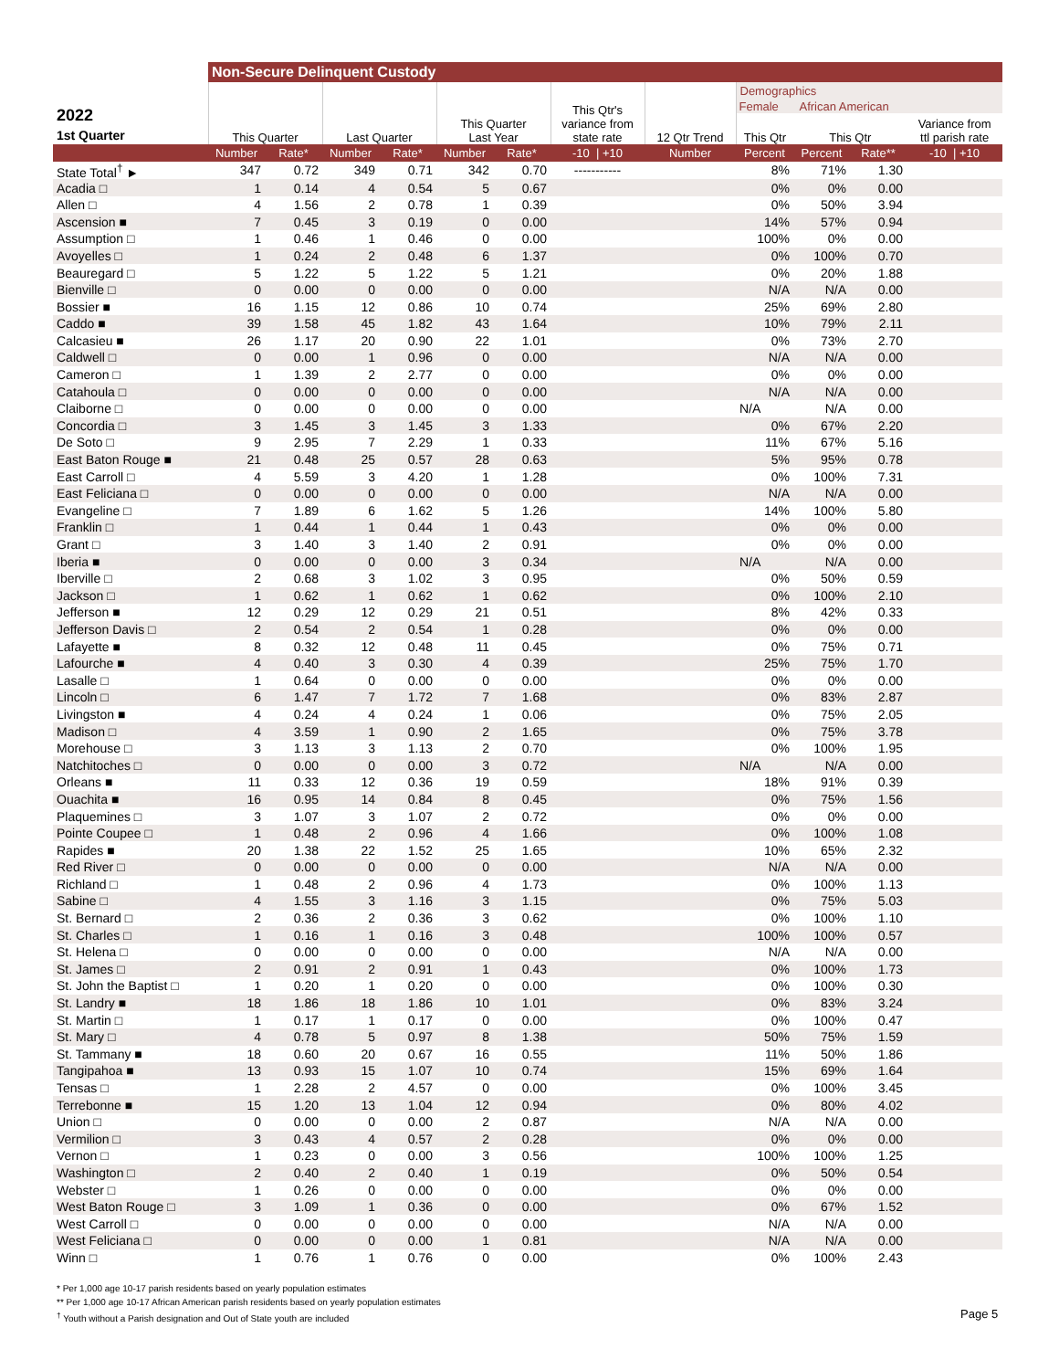| | Non-Secure Delinquent Custody | | | | | | | | | | | |
| --- | --- | --- | --- | --- | --- | --- | --- | --- | --- | --- | --- | --- |
| 2022 1st Quarter | This Quarter | | Last Quarter | | This Quarter Last Year | | This Qtr's variance from state rate | 12 Qtr Trend | Demographics Female African American This Qtr This Qtr Variance from ttl parish rate | | | |
| | Number | Rate* | Number | Rate* | Number | Rate* | -10 / +10 | Number | Percent | Percent | Rate** | -10 / +10 |
| State Total<sup>†</sup> ► | 347 | 0.72 | 349 | 0.71 | 342 | 0.70 | ----------- | | 8% | 71% | 1.30 | |
| Acadia □ | 1 | 0.14 | 4 | 0.54 | 5 | 0.67 | | | 0% | 0% | 0.00 | |
| Allen □ | 4 | 1.56 | 2 | 0.78 | 1 | 0.39 | | | 0% | 50% | 3.94 | |
| Ascension ■ | 7 | 0.45 | 3 | 0.19 | 0 | 0.00 | | | 14% | 57% | 0.94 | |
| Assumption □ | 1 | 0.46 | 1 | 0.46 | 0 | 0.00 | | | 100% | 0% | 0.00 | |
| Avoyelles □ | 1 | 0.24 | 2 | 0.48 | 6 | 1.37 | | | 0% | 100% | 0.70 | |
| Beauregard □ | 5 | 1.22 | 5 | 1.22 | 5 | 1.21 | | | 0% | 20% | 1.88 | |
| Bienville □ | 0 | 0.00 | 0 | 0.00 | 0 | 0.00 | | | N/A | N/A | 0.00 | |
| Bossier ■ | 16 | 1.15 | 12 | 0.86 | 10 | 0.74 | | | 25% | 69% | 2.80 | |
| Caddo ■ | 39 | 1.58 | 45 | 1.82 | 43 | 1.64 | | | 10% | 79% | 2.11 | |
| Calcasieu ■ | 26 | 1.17 | 20 | 0.90 | 22 | 1.01 | | | 0% | 73% | 2.70 | |
| Caldwell □ | 0 | 0.00 | 1 | 0.96 | 0 | 0.00 | | | N/A | N/A | 0.00 | |
| Cameron □ | 1 | 1.39 | 2 | 2.77 | 0 | 0.00 | | | 0% | 0% | 0.00 | |
| Catahoula □ | 0 | 0.00 | 0 | 0.00 | 0 | 0.00 | | | N/A | N/A | 0.00 | |
| Claiborne □ | 0 | 0.00 | 0 | 0.00 | 0 | 0.00 | | | N/A | N/A | 0.00 | |
| Concordia □ | 3 | 1.45 | 3 | 1.45 | 3 | 1.33 | | | 0% | 67% | 2.20 | |
| De Soto □ | 9 | 2.95 | 7 | 2.29 | 1 | 0.33 | | | 11% | 67% | 5.16 | |
| East Baton Rouge ■ | 21 | 0.48 | 25 | 0.57 | 28 | 0.63 | | | 5% | 95% | 0.78 | |
| East Carroll □ | 4 | 5.59 | 3 | 4.20 | 1 | 1.28 | | | 0% | 100% | 7.31 | |
| East Feliciana □ | 0 | 0.00 | 0 | 0.00 | 0 | 0.00 | | | N/A | N/A | 0.00 | |
| Evangeline □ | 7 | 1.89 | 6 | 1.62 | 5 | 1.26 | | | 14% | 100% | 5.80 | |
| Franklin □ | 1 | 0.44 | 1 | 0.44 | 1 | 0.43 | | | 0% | 0% | 0.00 | |
| Grant □ | 3 | 1.40 | 3 | 1.40 | 2 | 0.91 | | | 0% | 0% | 0.00 | |
| Iberia ■ | 0 | 0.00 | 0 | 0.00 | 3 | 0.34 | | | N/A | N/A | 0.00 | |
| Iberville □ | 2 | 0.68 | 3 | 1.02 | 3 | 0.95 | | | 0% | 50% | 0.59 | |
| Jackson □ | 1 | 0.62 | 1 | 0.62 | 1 | 0.62 | | | 0% | 100% | 2.10 | |
| Jefferson ■ | 12 | 0.29 | 12 | 0.29 | 21 | 0.51 | | | 8% | 42% | 0.33 | |
| Jefferson Davis □ | 2 | 0.54 | 2 | 0.54 | 1 | 0.28 | | | 0% | 0% | 0.00 | |
| Lafayette ■ | 8 | 0.32 | 12 | 0.48 | 11 | 0.45 | | | 0% | 75% | 0.71 | |
| Lafourche ■ | 4 | 0.40 | 3 | 0.30 | 4 | 0.39 | | | 25% | 75% | 1.70 | |
| Lasalle □ | 1 | 0.64 | 0 | 0.00 | 0 | 0.00 | | | 0% | 0% | 0.00 | |
| Lincoln □ | 6 | 1.47 | 7 | 1.72 | 7 | 1.68 | | | 0% | 83% | 2.87 | |
| Livingston ■ | 4 | 0.24 | 4 | 0.24 | 1 | 0.06 | | | 0% | 75% | 2.05 | |
| Madison □ | 4 | 3.59 | 1 | 0.90 | 2 | 1.65 | | | 0% | 75% | 3.78 | |
| Morehouse □ | 3 | 1.13 | 3 | 1.13 | 2 | 0.70 | | | 0% | 100% | 1.95 | |
| Natchitoches □ | 0 | 0.00 | 0 | 0.00 | 3 | 0.72 | | | N/A | N/A | 0.00 | |
| Orleans ■ | 11 | 0.33 | 12 | 0.36 | 19 | 0.59 | | | 18% | 91% | 0.39 | |
| Ouachita ■ | 16 | 0.95 | 14 | 0.84 | 8 | 0.45 | | | 0% | 75% | 1.56 | |
| Plaquemines □ | 3 | 1.07 | 3 | 1.07 | 2 | 0.72 | | | 0% | 0% | 0.00 | |
| Pointe Coupee □ | 1 | 0.48 | 2 | 0.96 | 4 | 1.66 | | | 0% | 100% | 1.08 | |
| Rapides ■ | 20 | 1.38 | 22 | 1.52 | 25 | 1.65 | | | 10% | 65% | 2.32 | |
| Red River □ | 0 | 0.00 | 0 | 0.00 | 0 | 0.00 | | | N/A | N/A | 0.00 | |
| Richland □ | 1 | 0.48 | 2 | 0.96 | 4 | 1.73 | | | 0% | 100% | 1.13 | |
| Sabine □ | 4 | 1.55 | 3 | 1.16 | 3 | 1.15 | | | 0% | 75% | 5.03 | |
| St. Bernard □ | 2 | 0.36 | 2 | 0.36 | 3 | 0.62 | | | 0% | 100% | 1.10 | |
| St. Charles □ | 1 | 0.16 | 1 | 0.16 | 3 | 0.48 | | | 100% | 100% | 0.57 | |
| St. Helena □ | 0 | 0.00 | 0 | 0.00 | 0 | 0.00 | | | N/A | N/A | 0.00 | |
| St. James □ | 2 | 0.91 | 2 | 0.91 | 1 | 0.43 | | | 0% | 100% | 1.73 | |
| St. John the Baptist □ | 1 | 0.20 | 1 | 0.20 | 0 | 0.00 | | | 0% | 100% | 0.30 | |
| St. Landry ■ | 18 | 1.86 | 18 | 1.86 | 10 | 1.01 | | | 0% | 83% | 3.24 | |
| St. Martin □ | 1 | 0.17 | 1 | 0.17 | 0 | 0.00 | | | 0% | 100% | 0.47 | |
| St. Mary □ | 4 | 0.78 | 5 | 0.97 | 8 | 1.38 | | | 50% | 75% | 1.59 | |
| St. Tammany ■ | 18 | 0.60 | 20 | 0.67 | 16 | 0.55 | | | 11% | 50% | 1.86 | |
| Tangipahoa ■ | 13 | 0.93 | 15 | 1.07 | 10 | 0.74 | | | 15% | 69% | 1.64 | |
| Tensas □ | 1 | 2.28 | 2 | 4.57 | 0 | 0.00 | | | 0% | 100% | 3.45 | |
| Terrebonne ■ | 15 | 1.20 | 13 | 1.04 | 12 | 0.94 | | | 0% | 80% | 4.02 | |
| Union □ | 0 | 0.00 | 0 | 0.00 | 2 | 0.87 | | | N/A | N/A | 0.00 | |
| Vermilion □ | 3 | 0.43 | 4 | 0.57 | 2 | 0.28 | | | 0% | 0% | 0.00 | |
| Vernon □ | 1 | 0.23 | 0 | 0.00 | 3 | 0.56 | | | 100% | 100% | 1.25 | |
| Washington □ | 2 | 0.40 | 2 | 0.40 | 1 | 0.19 | | | 0% | 50% | 0.54 | |
| Webster □ | 1 | 0.26 | 0 | 0.00 | 0 | 0.00 | | | 0% | 0% | 0.00 | |
| West Baton Rouge □ | 3 | 1.09 | 1 | 0.36 | 0 | 0.00 | | | 0% | 67% | 1.52 | |
| West Carroll □ | 0 | 0.00 | 0 | 0.00 | 0 | 0.00 | | | N/A | N/A | 0.00 | |
| West Feliciana □ | 0 | 0.00 | 0 | 0.00 | 1 | 0.81 | | | N/A | N/A | 0.00 | |
| Winn □ | 1 | 0.76 | 1 | 0.76 | 0 | 0.00 | | | 0% | 100% | 2.43 | |
* Per 1,000 age 10-17 parish residents based on yearly population estimates
** Per 1,000 age 10-17 African American parish residents based on yearly population estimates
<sup>†</sup> Youth without a Parish designation and Out of State youth are included
Page 5